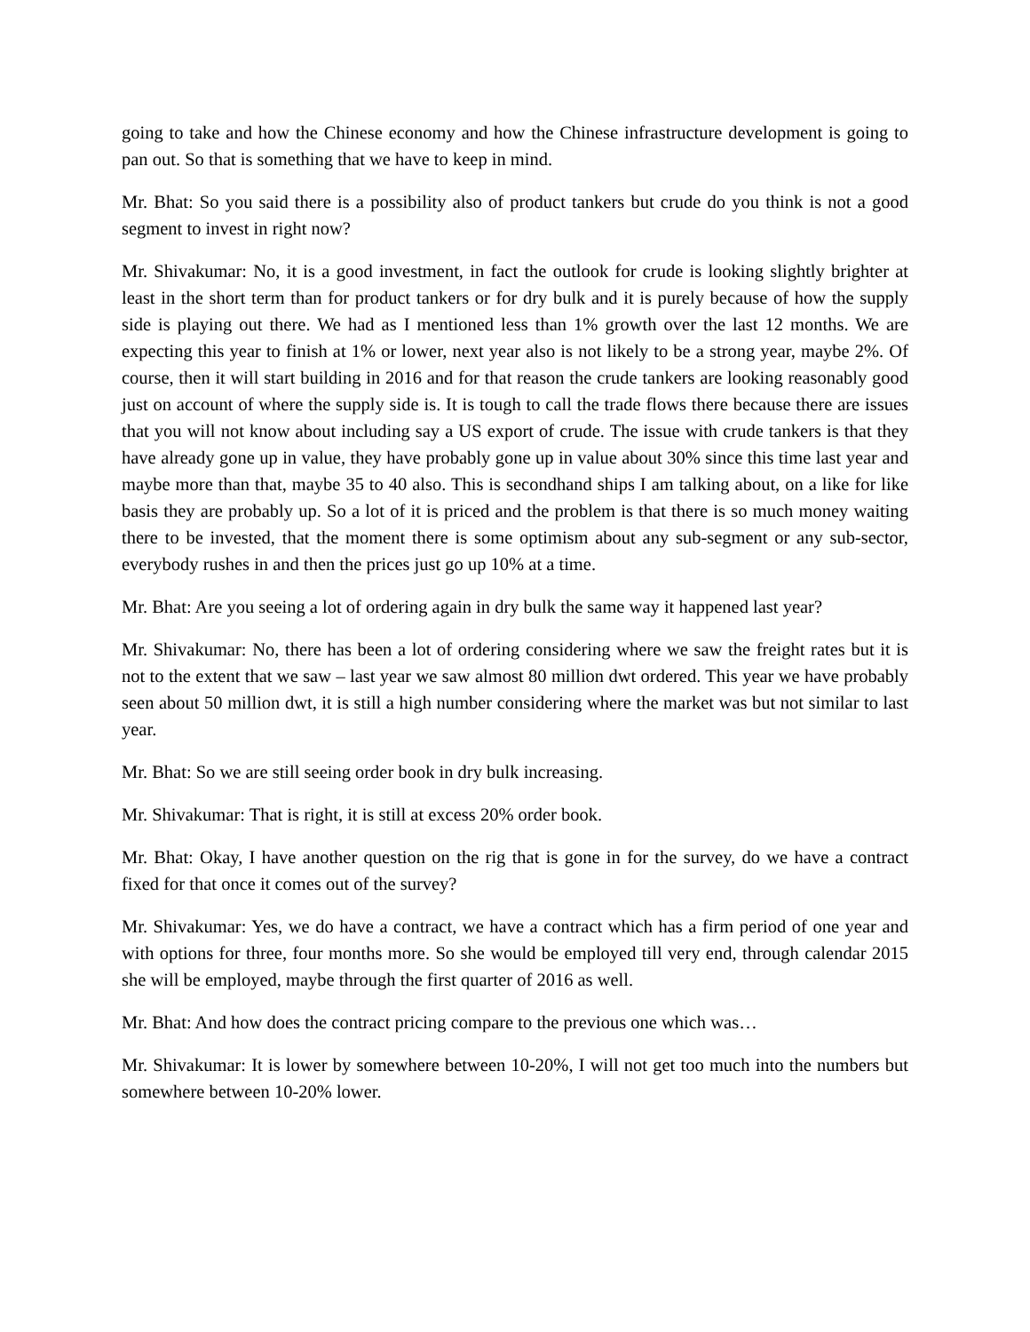going to take and how the Chinese economy and how the Chinese infrastructure development is going to pan out. So that is something that we have to keep in mind.
Mr. Bhat: So you said there is a possibility also of product tankers but crude do you think is not a good segment to invest in right now?
Mr. Shivakumar: No, it is a good investment, in fact the outlook for crude is looking slightly brighter at least in the short term than for product tankers or for dry bulk and it is purely because of how the supply side is playing out there. We had as I mentioned less than 1% growth over the last 12 months. We are expecting this year to finish at 1% or lower, next year also is not likely to be a strong year, maybe 2%. Of course, then it will start building in 2016 and for that reason the crude tankers are looking reasonably good just on account of where the supply side is. It is tough to call the trade flows there because there are issues that you will not know about including say a US export of crude. The issue with crude tankers is that they have already gone up in value, they have probably gone up in value about 30% since this time last year and maybe more than that, maybe 35 to 40 also. This is secondhand ships I am talking about, on a like for like basis they are probably up. So a lot of it is priced and the problem is that there is so much money waiting there to be invested, that the moment there is some optimism about any sub-segment or any sub-sector, everybody rushes in and then the prices just go up 10% at a time.
Mr. Bhat: Are you seeing a lot of ordering again in dry bulk the same way it happened last year?
Mr. Shivakumar: No, there has been a lot of ordering considering where we saw the freight rates but it is not to the extent that we saw – last year we saw almost 80 million dwt ordered. This year we have probably seen about 50 million dwt, it is still a high number considering where the market was but not similar to last year.
Mr. Bhat: So we are still seeing order book in dry bulk increasing.
Mr. Shivakumar: That is right, it is still at excess 20% order book.
Mr. Bhat: Okay, I have another question on the rig that is gone in for the survey, do we have a contract fixed for that once it comes out of the survey?
Mr. Shivakumar: Yes, we do have a contract, we have a contract which has a firm period of one year and with options for three, four months more. So she would be employed till very end, through calendar 2015 she will be employed, maybe through the first quarter of 2016 as well.
Mr. Bhat: And how does the contract pricing compare to the previous one which was…
Mr. Shivakumar: It is lower by somewhere between 10-20%, I will not get too much into the numbers but somewhere between 10-20% lower.